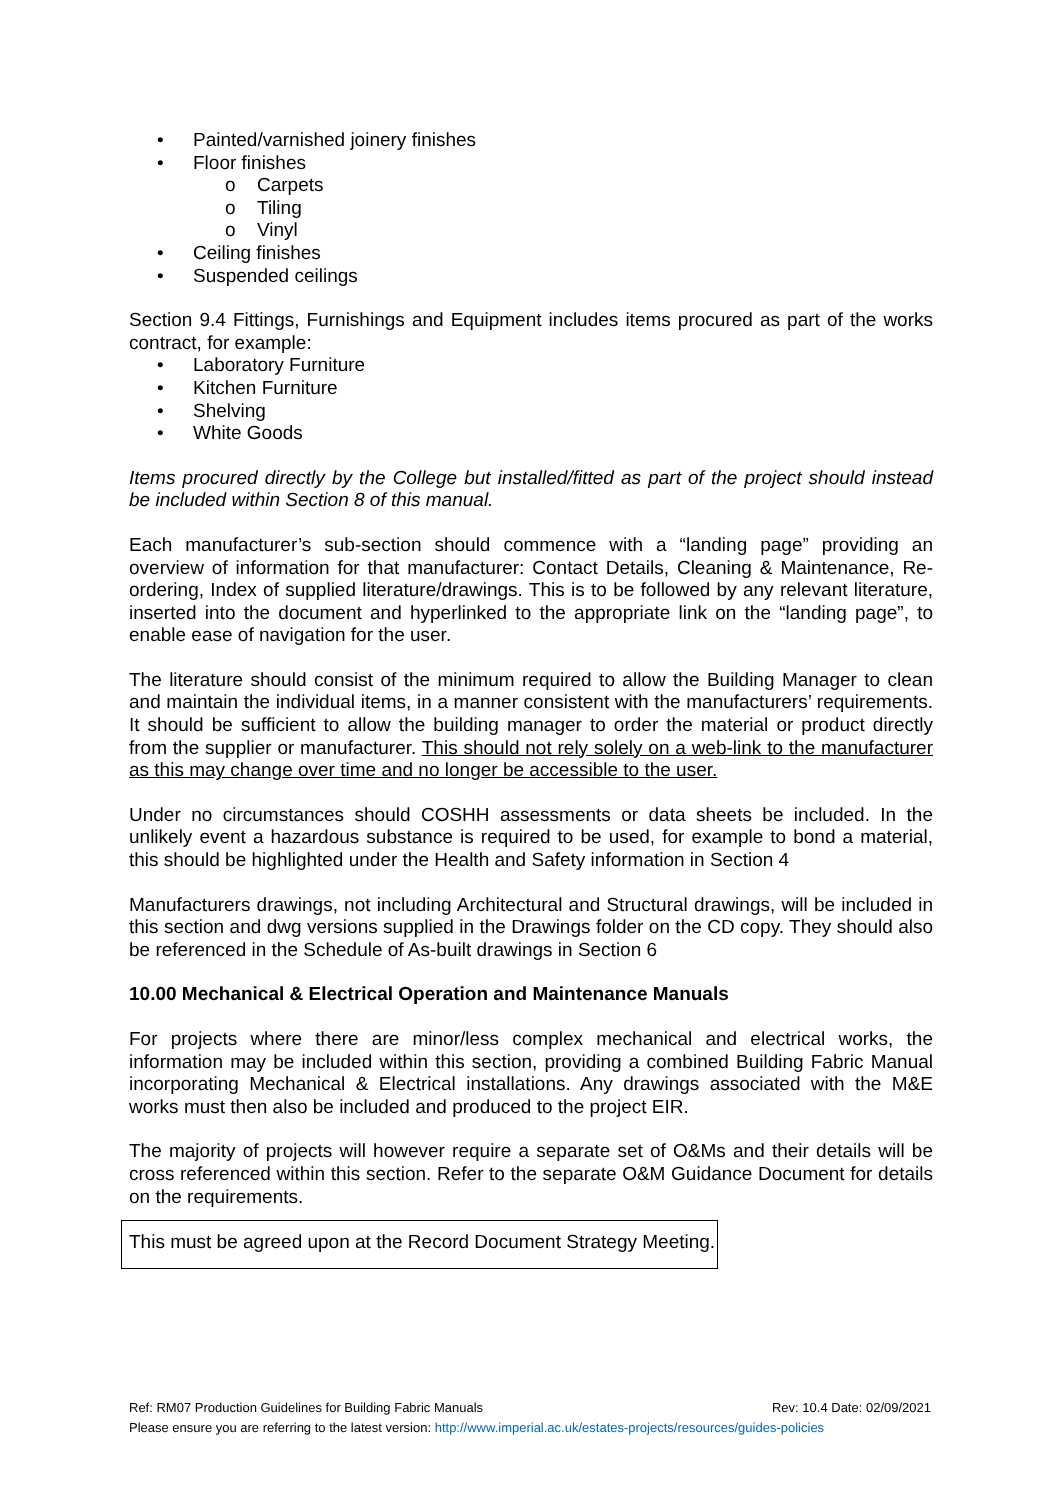Painted/varnished joinery finishes
Floor finishes
o Carpets
o Tiling
o Vinyl
Ceiling finishes
Suspended ceilings
Section 9.4 Fittings, Furnishings and Equipment includes items procured as part of the works contract, for example:
Laboratory Furniture
Kitchen Furniture
Shelving
White Goods
Items procured directly by the College but installed/fitted as part of the project should instead be included within Section 8 of this manual.
Each manufacturer’s sub-section should commence with a “landing page” providing an overview of information for that manufacturer: Contact Details, Cleaning & Maintenance, Re-ordering, Index of supplied literature/drawings. This is to be followed by any relevant literature, inserted into the document and hyperlinked to the appropriate link on the “landing page”, to enable ease of navigation for the user.
The literature should consist of the minimum required to allow the Building Manager to clean and maintain the individual items, in a manner consistent with the manufacturers’ requirements. It should be sufficient to allow the building manager to order the material or product directly from the supplier or manufacturer. This should not rely solely on a web-link to the manufacturer as this may change over time and no longer be accessible to the user.
Under no circumstances should COSHH assessments or data sheets be included. In the unlikely event a hazardous substance is required to be used, for example to bond a material, this should be highlighted under the Health and Safety information in Section 4
Manufacturers drawings, not including Architectural and Structural drawings, will be included in this section and dwg versions supplied in the Drawings folder on the CD copy. They should also be referenced in the Schedule of As-built drawings in Section 6
10.00 Mechanical & Electrical Operation and Maintenance Manuals
For projects where there are minor/less complex mechanical and electrical works, the information may be included within this section, providing a combined Building Fabric Manual incorporating Mechanical & Electrical installations. Any drawings associated with the M&E works must then also be included and produced to the project EIR.
The majority of projects will however require a separate set of O&Ms and their details will be cross referenced within this section. Refer to the separate O&M Guidance Document for details on the requirements.
This must be agreed upon at the Record Document Strategy Meeting.
Ref: RM07 Production Guidelines for Building Fabric Manuals Rev: 10.4 Date: 02/09/2021
Please ensure you are referring to the latest version: http://www.imperial.ac.uk/estates-projects/resources/guides-policies